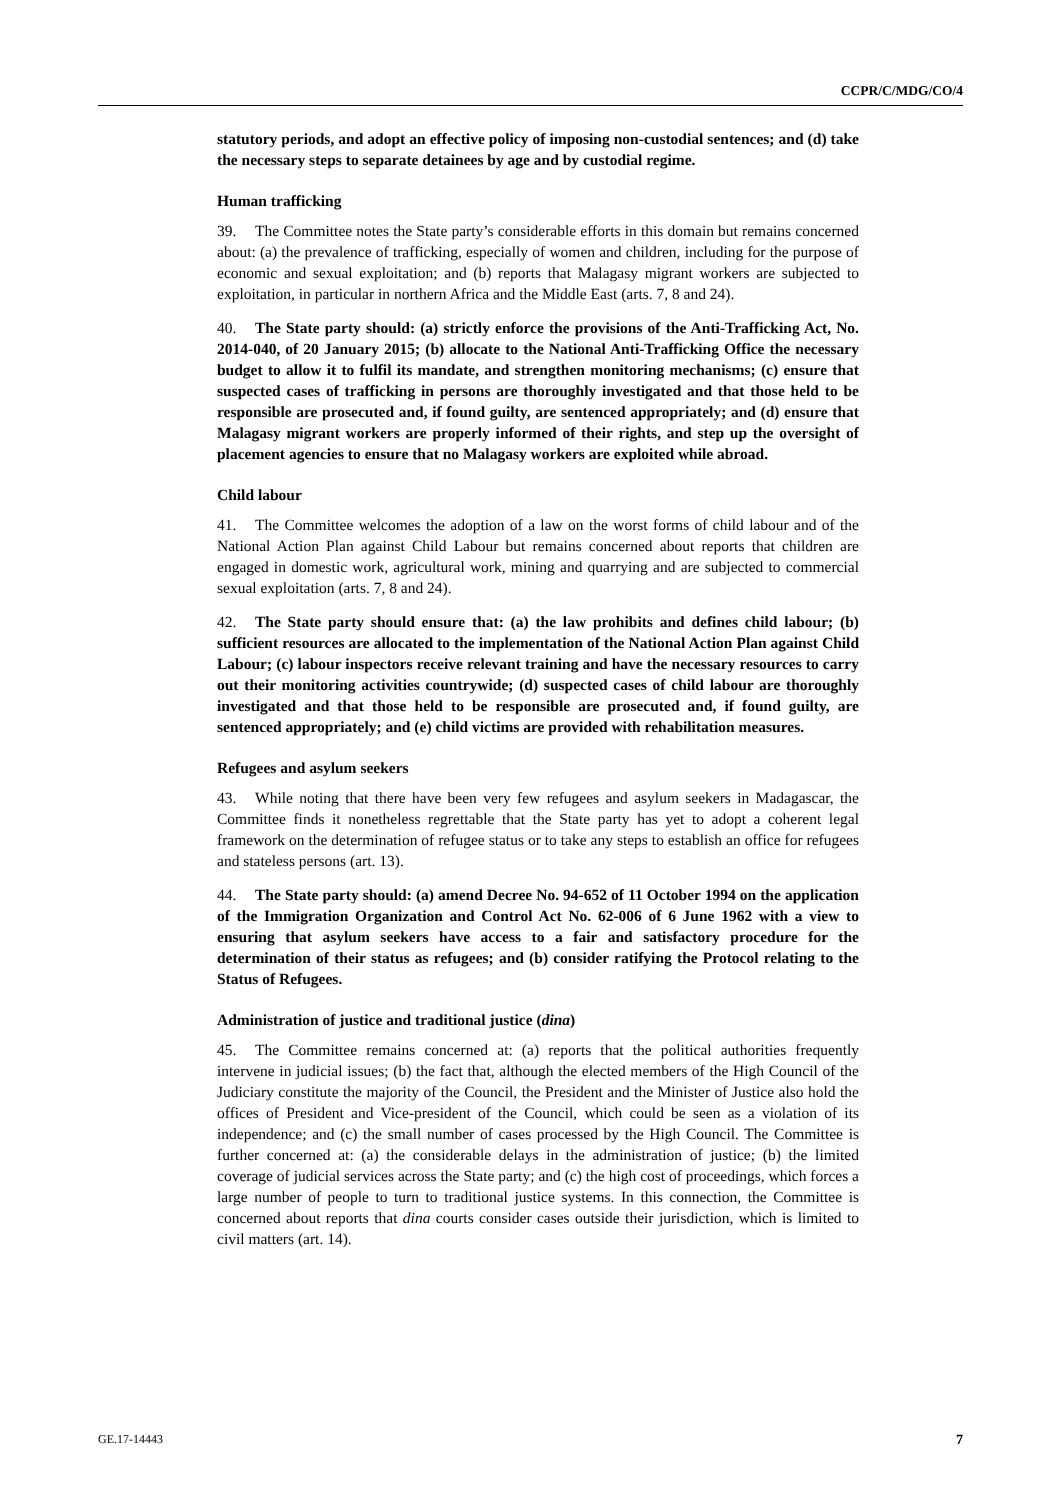CCPR/C/MDG/CO/4
statutory periods, and adopt an effective policy of imposing non-custodial sentences; and (d) take the necessary steps to separate detainees by age and by custodial regime.
Human trafficking
39. The Committee notes the State party’s considerable efforts in this domain but remains concerned about: (a) the prevalence of trafficking, especially of women and children, including for the purpose of economic and sexual exploitation; and (b) reports that Malagasy migrant workers are subjected to exploitation, in particular in northern Africa and the Middle East (arts. 7, 8 and 24).
40. The State party should: (a) strictly enforce the provisions of the Anti-Trafficking Act, No. 2014-040, of 20 January 2015; (b) allocate to the National Anti-Trafficking Office the necessary budget to allow it to fulfil its mandate, and strengthen monitoring mechanisms; (c) ensure that suspected cases of trafficking in persons are thoroughly investigated and that those held to be responsible are prosecuted and, if found guilty, are sentenced appropriately; and (d) ensure that Malagasy migrant workers are properly informed of their rights, and step up the oversight of placement agencies to ensure that no Malagasy workers are exploited while abroad.
Child labour
41. The Committee welcomes the adoption of a law on the worst forms of child labour and of the National Action Plan against Child Labour but remains concerned about reports that children are engaged in domestic work, agricultural work, mining and quarrying and are subjected to commercial sexual exploitation (arts. 7, 8 and 24).
42. The State party should ensure that: (a) the law prohibits and defines child labour; (b) sufficient resources are allocated to the implementation of the National Action Plan against Child Labour; (c) labour inspectors receive relevant training and have the necessary resources to carry out their monitoring activities countrywide; (d) suspected cases of child labour are thoroughly investigated and that those held to be responsible are prosecuted and, if found guilty, are sentenced appropriately; and (e) child victims are provided with rehabilitation measures.
Refugees and asylum seekers
43. While noting that there have been very few refugees and asylum seekers in Madagascar, the Committee finds it nonetheless regrettable that the State party has yet to adopt a coherent legal framework on the determination of refugee status or to take any steps to establish an office for refugees and stateless persons (art. 13).
44. The State party should: (a) amend Decree No. 94-652 of 11 October 1994 on the application of the Immigration Organization and Control Act No. 62-006 of 6 June 1962 with a view to ensuring that asylum seekers have access to a fair and satisfactory procedure for the determination of their status as refugees; and (b) consider ratifying the Protocol relating to the Status of Refugees.
Administration of justice and traditional justice (dina)
45. The Committee remains concerned at: (a) reports that the political authorities frequently intervene in judicial issues; (b) the fact that, although the elected members of the High Council of the Judiciary constitute the majority of the Council, the President and the Minister of Justice also hold the offices of President and Vice-president of the Council, which could be seen as a violation of its independence; and (c) the small number of cases processed by the High Council. The Committee is further concerned at: (a) the considerable delays in the administration of justice; (b) the limited coverage of judicial services across the State party; and (c) the high cost of proceedings, which forces a large number of people to turn to traditional justice systems. In this connection, the Committee is concerned about reports that dina courts consider cases outside their jurisdiction, which is limited to civil matters (art. 14).
GE.17-14443 7